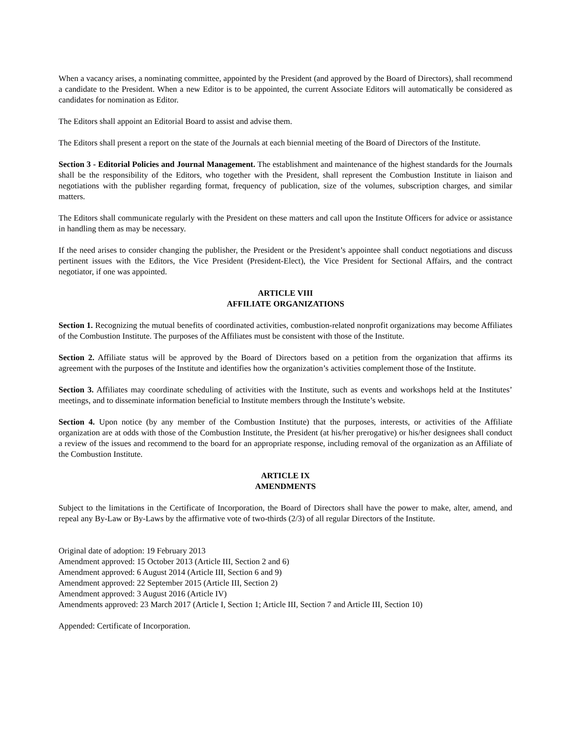When a vacancy arises, a nominating committee, appointed by the President (and approved by the Board of Directors), shall recommend a candidate to the President. When a new Editor is to be appointed, the current Associate Editors will automatically be considered as candidates for nomination as Editor.
The Editors shall appoint an Editorial Board to assist and advise them.
The Editors shall present a report on the state of the Journals at each biennial meeting of the Board of Directors of the Institute.
Section 3 - Editorial Policies and Journal Management. The establishment and maintenance of the highest standards for the Journals shall be the responsibility of the Editors, who together with the President, shall represent the Combustion Institute in liaison and negotiations with the publisher regarding format, frequency of publication, size of the volumes, subscription charges, and similar matters.
The Editors shall communicate regularly with the President on these matters and call upon the Institute Officers for advice or assistance in handling them as may be necessary.
If the need arises to consider changing the publisher, the President or the President’s appointee shall conduct negotiations and discuss pertinent issues with the Editors, the Vice President (President-Elect), the Vice President for Sectional Affairs, and the contract negotiator, if one was appointed.
ARTICLE VIII
AFFILIATE ORGANIZATIONS
Section 1. Recognizing the mutual benefits of coordinated activities, combustion-related nonprofit organizations may become Affiliates of the Combustion Institute. The purposes of the Affiliates must be consistent with those of the Institute.
Section 2. Affiliate status will be approved by the Board of Directors based on a petition from the organization that affirms its agreement with the purposes of the Institute and identifies how the organization’s activities complement those of the Institute.
Section 3. Affiliates may coordinate scheduling of activities with the Institute, such as events and workshops held at the Institutes’ meetings, and to disseminate information beneficial to Institute members through the Institute’s website.
Section 4. Upon notice (by any member of the Combustion Institute) that the purposes, interests, or activities of the Affiliate organization are at odds with those of the Combustion Institute, the President (at his/her prerogative) or his/her designees shall conduct a review of the issues and recommend to the board for an appropriate response, including removal of the organization as an Affiliate of the Combustion Institute.
ARTICLE IX
AMENDMENTS
Subject to the limitations in the Certificate of Incorporation, the Board of Directors shall have the power to make, alter, amend, and repeal any By-Law or By-Laws by the affirmative vote of two-thirds (2/3) of all regular Directors of the Institute.
Original date of adoption: 19 February 2013
Amendment approved: 15 October 2013 (Article III, Section 2 and 6)
Amendment approved: 6 August 2014 (Article III, Section 6 and 9)
Amendment approved: 22 September 2015 (Article III, Section 2)
Amendment approved: 3 August 2016 (Article IV)
Amendments approved: 23 March 2017 (Article I, Section 1; Article III, Section 7 and Article III, Section 10)
Appended: Certificate of Incorporation.